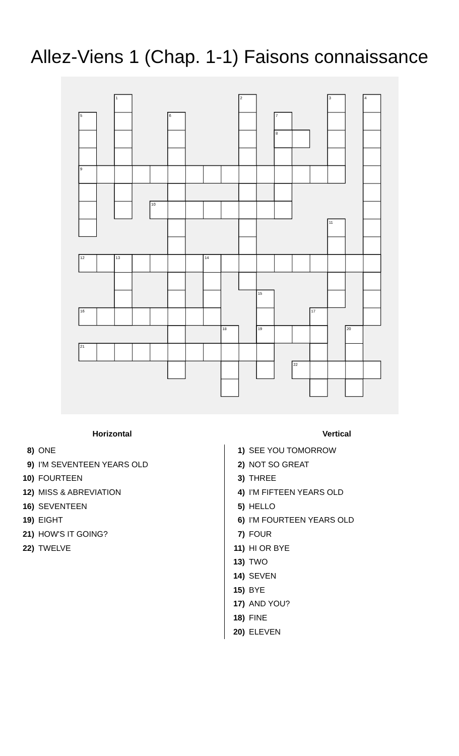Allez-Viens 1 (Chap. 1-1) Faisons connaissance
1
2
3
4
5
6
7
8
9
10
11
12
13
14
15
16
17
18
19
20
21
22
Horizontal
8) ONE
9) I'M SEVENTEEN YEARS OLD
10) FOURTEEN
12) MISS & ABREVIATION
16) SEVENTEEN
19) EIGHT
21) HOW'S IT GOING?
22) TWELVE
Vertical
1) SEE YOU TOMORROW
2) NOT SO GREAT
3) THREE
4) I'M FIFTEEN YEARS OLD
5) HELLO
6) I'M FOURTEEN YEARS OLD
7) FOUR
11) HI OR BYE
13) TWO
14) SEVEN
15) BYE
17) AND YOU?
18) FINE
20) ELEVEN